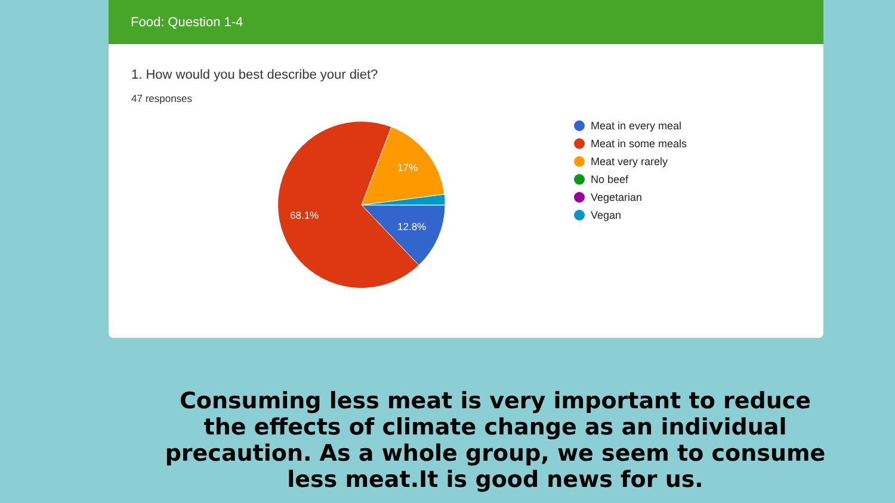Food: Question 1-4
1. How would you best describe your diet?
47 responses
68.1%
17%
12.8%
Meat in every meal
Meat in some meals
Meat very rarely
No beef
Vegetarian
Vegan
Consuming less meat is very important to reduce the effects of climate change as an individual precaution. As a whole group, we seem to consume less meat.It is good news for us.